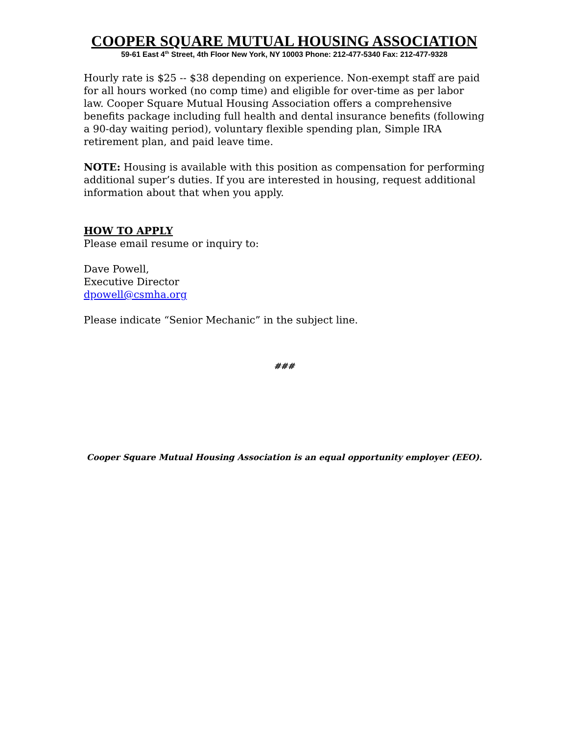COOPER SQUARE MUTUAL HOUSING ASSOCIATION
59-61 East 4<sup>th</sup> Street, 4th Floor New York, NY 10003 Phone: 212-477-5340 Fax: 212-477-9328
Hourly rate is $25 -- $38 depending on experience. Non-exempt staff are paid for all hours worked (no comp time) and eligible for over-time as per labor law. Cooper Square Mutual Housing Association offers a comprehensive benefits package including full health and dental insurance benefits (following a 90-day waiting period), voluntary flexible spending plan, Simple IRA retirement plan, and paid leave time.
NOTE: Housing is available with this position as compensation for performing additional super’s duties. If you are interested in housing, request additional information about that when you apply.
HOW TO APPLY
Please email resume or inquiry to:
Dave Powell,
Executive Director
dpowell@csmha.org
Please indicate “Senior Mechanic” in the subject line.
###
Cooper Square Mutual Housing Association is an equal opportunity employer (EEO).